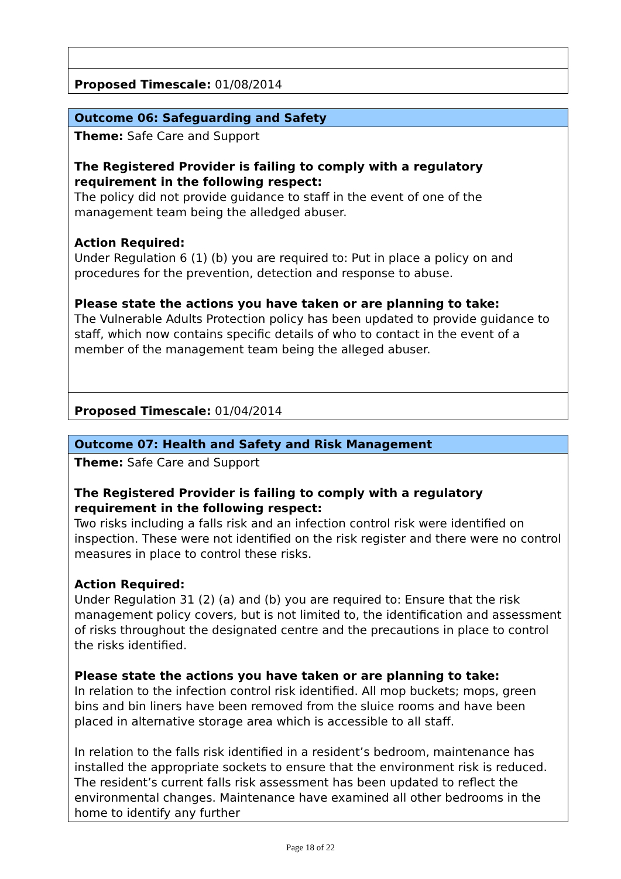| Proposed Timescale: 01/08/2014 |
| Outcome 06: Safeguarding and Safety |
| Theme: Safe Care and Support The Registered Provider is failing to comply with a regulatory requirement in the following respect: The policy did not provide guidance to staff in the event of one of the management team being the alledged abuser. Action Required: Under Regulation 6 (1) (b) you are required to: Put in place a policy on and procedures for the prevention, detection and response to abuse. Please state the actions you have taken or are planning to take: The Vulnerable Adults Protection policy has been updated to provide guidance to staff, which now contains specific details of who to contact in the event of a member of the management team being the alleged abuser. |
| Proposed Timescale: 01/04/2014 |
| Outcome 07: Health and Safety and Risk Management |
| Theme: Safe Care and Support The Registered Provider is failing to comply with a regulatory requirement in the following respect: Two risks including a falls risk and an infection control risk were identified on inspection. These were not identified on the risk register and there were no control measures in place to control these risks. Action Required: Under Regulation 31 (2) (a) and (b) you are required to: Ensure that the risk management policy covers, but is not limited to, the identification and assessment of risks throughout the designated centre and the precautions in place to control the risks identified. Please state the actions you have taken or are planning to take: In relation to the infection control risk identified. All mop buckets; mops, green bins and bin liners have been removed from the sluice rooms and have been placed in alternative storage area which is accessible to all staff. In relation to the falls risk identified in a resident’s bedroom, maintenance has installed the appropriate sockets to ensure that the environment risk is reduced. The resident’s current falls risk assessment has been updated to reflect the environmental changes. Maintenance have examined all other bedrooms in the home to identify any further |
Page 18 of 22